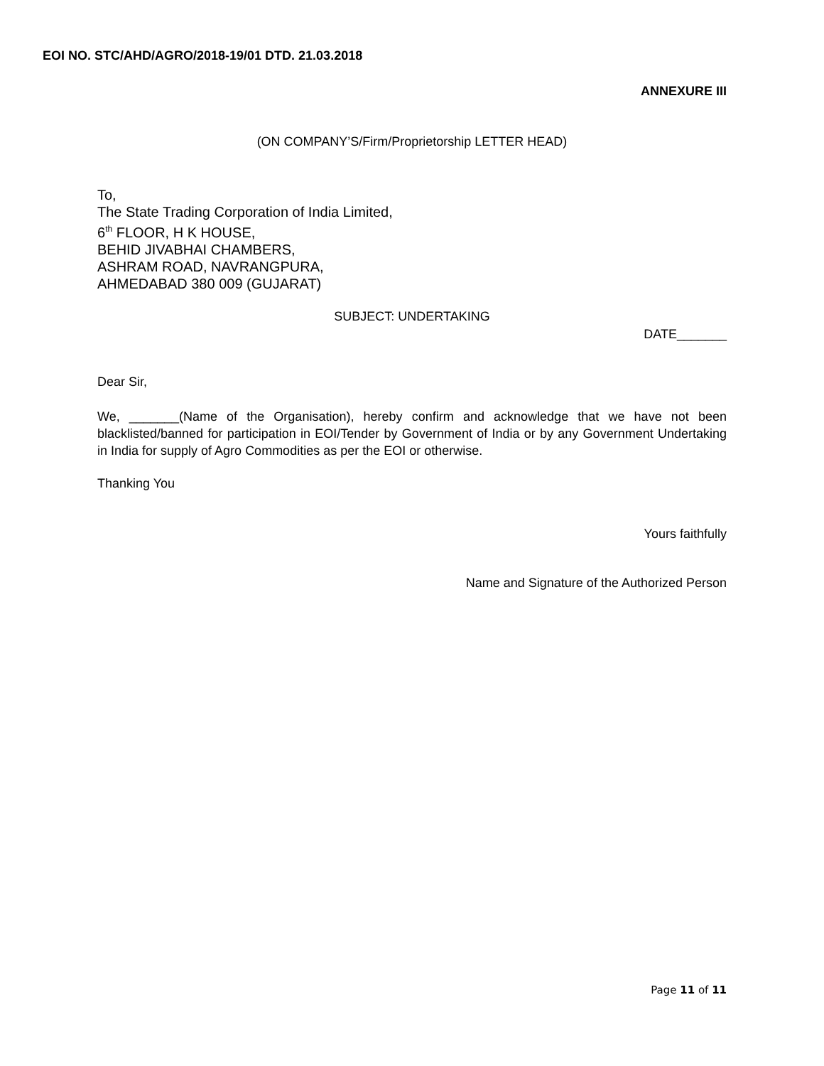EOI NO. STC/AHD/AGRO/2018-19/01 DTD. 21.03.2018
ANNEXURE III
(ON COMPANY’S/Firm/Proprietorship LETTER HEAD)
To,
The State Trading Corporation of India Limited,
6<sup>th</sup> FLOOR, H K HOUSE,
BEHID JIVABHAI CHAMBERS,
ASHRAM ROAD, NAVRANGPURA,
AHMEDABAD 380 009 (GUJARAT)
SUBJECT: UNDERTAKING
DATE_______
Dear Sir,
We, _______(Name of the Organisation), hereby confirm and acknowledge that we have not been blacklisted/banned for participation in EOI/Tender by Government of India or by any Government Undertaking in India for supply of Agro Commodities as per the EOI or otherwise.
Thanking You
Yours faithfully
Name and Signature of the Authorized Person
Page 11 of 11